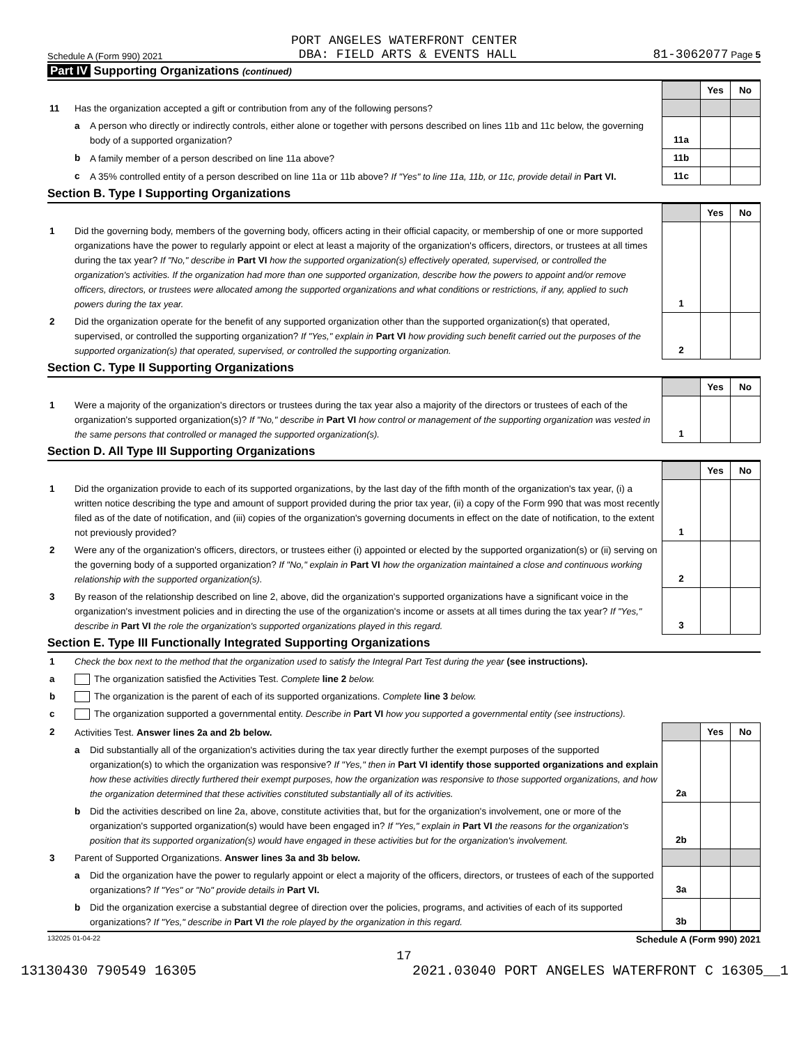PORT ANGELES WATERFRONT CENTER
Schedule A (Form 990) 2021 DBA: FIELD ARTS & EVENTS HALL 81-3062077 Page 5
Part IV Supporting Organizations (continued)
| | | | | Yes | No |
| 11 | Has the organization accepted a gift or contribution from any of the following persons? | | | | |
| | a | A person who directly or indirectly controls, either alone or together with persons described on lines 11b and 11c below, the governing body of a supported organization? | 11a | | |
| | b | A family member of a person described on line 11a above? | 11b | | |
| | c | A 35% controlled entity of a person described on line 11a or 11b above? If "Yes" to line 11a, 11b, or 11c, provide detail in Part VI. | 11c | | |
Section B. Type I Supporting Organizations
| | | | Yes | No |
| 1 | Did the governing body, members of the governing body, officers acting in their official capacity, or membership of one or more supported organizations have the power to regularly appoint or elect at least a majority of the organization's officers, directors, or trustees at all times during the tax year? If "No," describe in Part VI how the supported organization(s) effectively operated, supervised, or controlled the organization's activities. If the organization had more than one supported organization, describe how the powers to appoint and/or remove officers, directors, or trustees were allocated among the supported organizations and what conditions or restrictions, if any, applied to such powers during the tax year. | 1 | | |
| 2 | Did the organization operate for the benefit of any supported organization other than the supported organization(s) that operated, supervised, or controlled the supporting organization? If "Yes," explain in Part VI how providing such benefit carried out the purposes of the supported organization(s) that operated, supervised, or controlled the supporting organization. | 2 | | |
Section C. Type II Supporting Organizations
| | | | Yes | No |
| 1 | Were a majority of the organization's directors or trustees during the tax year also a majority of the directors or trustees of each of the organization's supported organization(s)? If "No," describe in Part VI how control or management of the supporting organization was vested in the same persons that controlled or managed the supported organization(s). | 1 | | |
Section D. All Type III Supporting Organizations
| | | | Yes | No |
| 1 | Did the organization provide to each of its supported organizations, by the last day of the fifth month of the organization's tax year, (i) a written notice describing the type and amount of support provided during the prior tax year, (ii) a copy of the Form 990 that was most recently filed as of the date of notification, and (iii) copies of the organization's governing documents in effect on the date of notification, to the extent not previously provided? | 1 | | |
| 2 | Were any of the organization's officers, directors, or trustees either (i) appointed or elected by the supported organization(s) or (ii) serving on the governing body of a supported organization? If "No," explain in Part VI how the organization maintained a close and continuous working relationship with the supported organization(s). | 2 | | |
| 3 | By reason of the relationship described on line 2, above, did the organization's supported organizations have a significant voice in the organization's investment policies and in directing the use of the organization's income or assets at all times during the tax year? If "Yes," describe in Part VI the role the organization's supported organizations played in this regard. | 3 | | |
Section E. Type III Functionally Integrated Supporting Organizations
| 1 | Check the box next to the method that the organization used to satisfy the Integral Part Test during the year (see instructions). | | | | |
| a | The organization satisfied the Activities Test. Complete line 2 below. | | | | |
| b | The organization is the parent of each of its supported organizations. Complete line 3 below. | | | | |
| c | The organization supported a governmental entity. Describe in Part VI how you supported a governmental entity (see instructions). | | | | |
| 2 | Activities Test. Answer lines 2a and 2b below. | | | Yes | No |
| | a | Did substantially all of the organization's activities during the tax year directly further the exempt purposes of the supported organization(s) to which the organization was responsive? If "Yes," then in Part VI identify those supported organizations and explain how these activities directly furthered their exempt purposes, how the organization was responsive to those supported organizations, and how the organization determined that these activities constituted substantially all of its activities. | 2a | | |
| | b | Did the activities described on line 2a, above, constitute activities that, but for the organization's involvement, one or more of the organization's supported organization(s) would have been engaged in? If "Yes," explain in Part VI the reasons for the organization's position that its supported organization(s) would have engaged in these activities but for the organization's involvement. | 2b | | |
| 3 | Parent of Supported Organizations. Answer lines 3a and 3b below. | | | | |
| | a | Did the organization have the power to regularly appoint or elect a majority of the officers, directors, or trustees of each of the supported organizations? If "Yes" or "No" provide details in Part VI. | 3a | | |
| | b | Did the organization exercise a substantial degree of direction over the policies, programs, and activities of each of its supported organizations? If "Yes," describe in Part VI the role played by the organization in this regard. | 3b | | |
132025 01-04-22 Schedule A (Form 990) 2021
17
13130430 790549 16305 2021.03040 PORT ANGELES WATERFRONT C 16305__1